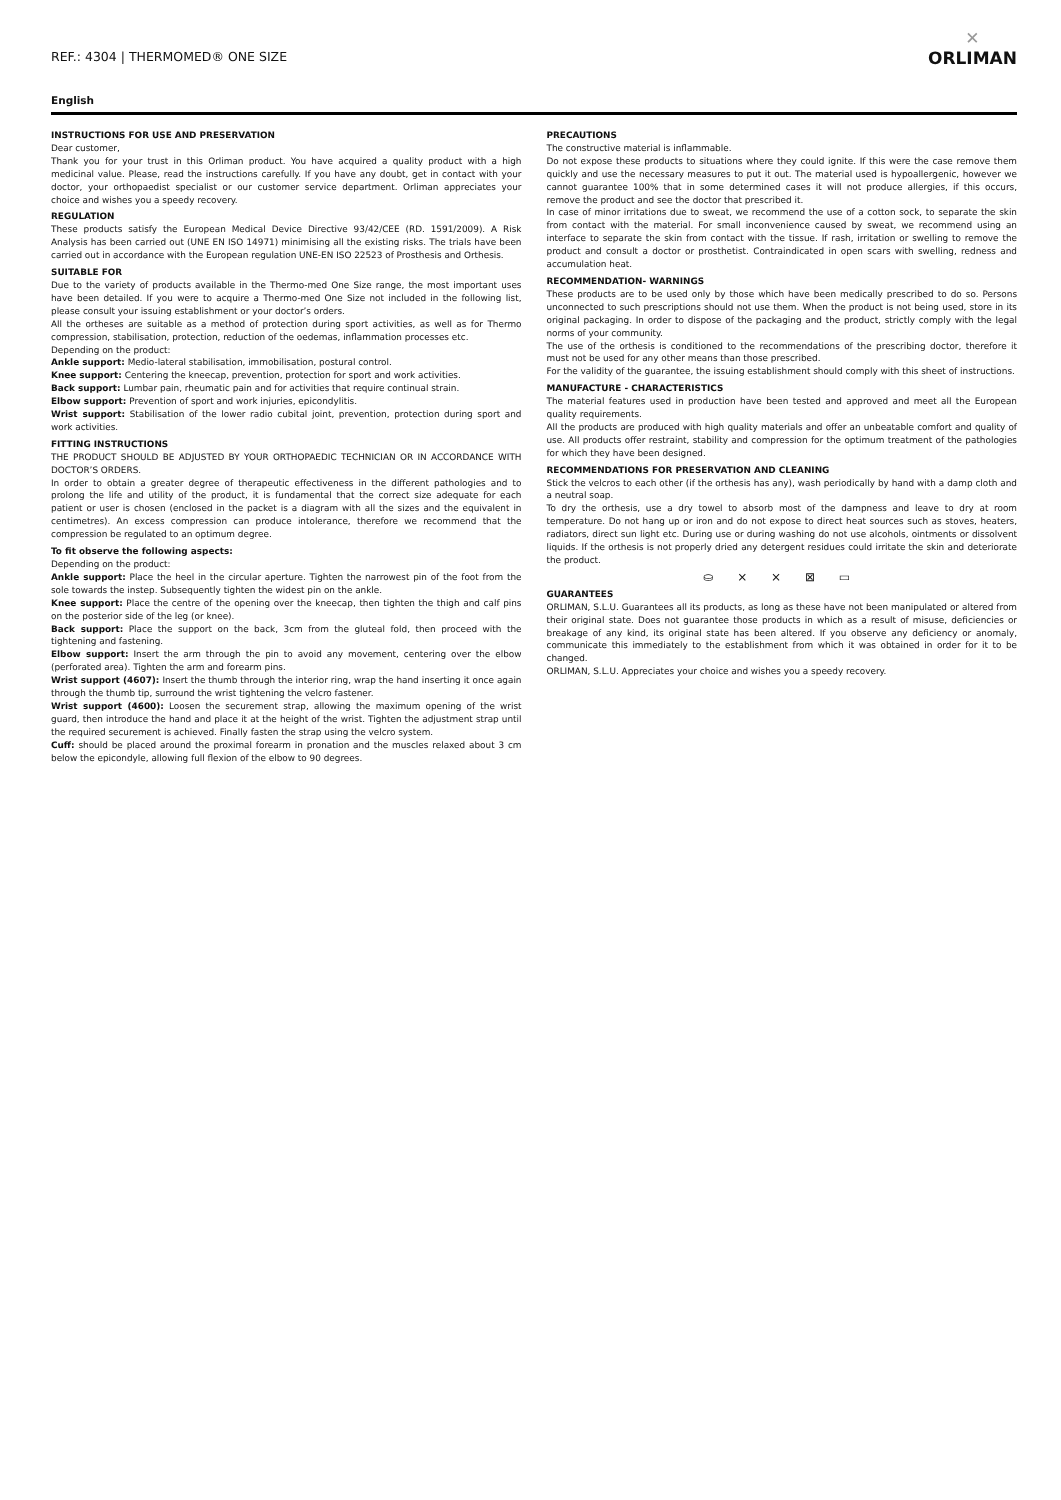REF.: 4304 | THERMOMED® ONE SIZE
✕
ORLIMAN
English
INSTRUCTIONS FOR USE AND PRESERVATION
Dear customer,
Thank you for your trust in this Orliman product. You have acquired a quality product with a high medicinal value. Please, read the instructions carefully. If you have any doubt, get in contact with your doctor, your orthopaedist specialist or our customer service department. Orliman appreciates your choice and wishes you a speedy recovery.
REGULATION
These products satisfy the European Medical Device Directive 93/42/CEE (RD. 1591/2009). A Risk Analysis has been carried out (UNE EN ISO 14971) minimising all the existing risks. The trials have been carried out in accordance with the European regulation UNE-EN ISO 22523 of Prosthesis and Orthesis.
SUITABLE FOR
Due to the variety of products available in the Thermo-med One Size range, the most important uses have been detailed. If you were to acquire a Thermo-med One Size not included in the following list, please consult your issuing establishment or your doctor’s orders.
All the ortheses are suitable as a method of protection during sport activities, as well as for Thermo compression, stabilisation, protection, reduction of the oedemas, inflammation processes etc.
Depending on the product:
Ankle support: Medio-lateral stabilisation, immobilisation, postural control.
Knee support: Centering the kneecap, prevention, protection for sport and work activities.
Back support: Lumbar pain, rheumatic pain and for activities that require continual strain.
Elbow support: Prevention of sport and work injuries, epicondylitis.
Wrist support: Stabilisation of the lower radio cubital joint, prevention, protection during sport and work activities.
FITTING INSTRUCTIONS
THE PRODUCT SHOULD BE ADJUSTED BY YOUR ORTHOPAEDIC TECHNICIAN OR IN ACCORDANCE WITH DOCTOR’S ORDERS.
In order to obtain a greater degree of therapeutic effectiveness in the different pathologies and to prolong the life and utility of the product, it is fundamental that the correct size adequate for each patient or user is chosen (enclosed in the packet is a diagram with all the sizes and the equivalent in centimetres). An excess compression can produce intolerance, therefore we recommend that the compression be regulated to an optimum degree.
To fit observe the following aspects:
Depending on the product:
Ankle support: Place the heel in the circular aperture. Tighten the narrowest pin of the foot from the sole towards the instep. Subsequently tighten the widest pin on the ankle.
Knee support: Place the centre of the opening over the kneecap, then tighten the thigh and calf pins on the posterior side of the leg (or knee).
Back support: Place the support on the back, 3cm from the gluteal fold, then proceed with the tightening and fastening.
Elbow support: Insert the arm through the pin to avoid any movement, centering over the elbow (perforated area). Tighten the arm and forearm pins.
Wrist support (4607): Insert the thumb through the interior ring, wrap the hand inserting it once again through the thumb tip, surround the wrist tightening the velcro fastener.
Wrist support (4600): Loosen the securement strap, allowing the maximum opening of the wrist guard, then introduce the hand and place it at the height of the wrist. Tighten the adjustment strap until the required securement is achieved. Finally fasten the strap using the velcro system.
Cuff: should be placed around the proximal forearm in pronation and the muscles relaxed about 3 cm below the epicondyle, allowing full flexion of the elbow to 90 degrees.
PRECAUTIONS
The constructive material is inflammable.
Do not expose these products to situations where they could ignite. If this were the case remove them quickly and use the necessary measures to put it out. The material used is hypoallergenic, however we cannot guarantee 100% that in some determined cases it will not produce allergies, if this occurs, remove the product and see the doctor that prescribed it.
In case of minor irritations due to sweat, we recommend the use of a cotton sock, to separate the skin from contact with the material. For small inconvenience caused by sweat, we recommend using an interface to separate the skin from contact with the tissue. If rash, irritation or swelling to remove the product and consult a doctor or prosthetist. Contraindicated in open scars with swelling, redness and accumulation heat.
RECOMMENDATION- WARNINGS
These products are to be used only by those which have been medically prescribed to do so. Persons unconnected to such prescriptions should not use them. When the product is not being used, store in its original packaging. In order to dispose of the packaging and the product, strictly comply with the legal norms of your community.
The use of the orthesis is conditioned to the recommendations of the prescribing doctor, therefore it must not be used for any other means than those prescribed.
For the validity of the guarantee, the issuing establishment should comply with this sheet of instructions.
MANUFACTURE - CHARACTERISTICS
The material features used in production have been tested and approved and meet all the European quality requirements.
All the products are produced with high quality materials and offer an unbeatable comfort and quality of use. All products offer restraint, stability and compression for the optimum treatment of the pathologies for which they have been designed.
RECOMMENDATIONS FOR PRESERVATION AND CLEANING
Stick the velcros to each other (if the orthesis has any), wash periodically by hand with a damp cloth and a neutral soap.
To dry the orthesis, use a dry towel to absorb most of the dampness and leave to dry at room temperature. Do not hang up or iron and do not expose to direct heat sources such as stoves, heaters, radiators, direct sun light etc. During use or during washing do not use alcohols, ointments or dissolvent liquids. If the orthesis is not properly dried any detergent residues could irritate the skin and deteriorate the product.
⛀ ⨯ ⨯ ⊠ ▭
GUARANTEES
ORLIMAN, S.L.U. Guarantees all its products, as long as these have not been manipulated or altered from their original state. Does not guarantee those products in which as a result of misuse, deficiencies or breakage of any kind, its original state has been altered. If you observe any deficiency or anomaly, communicate this immediately to the establishment from which it was obtained in order for it to be changed.
ORLIMAN, S.L.U. Appreciates your choice and wishes you a speedy recovery.